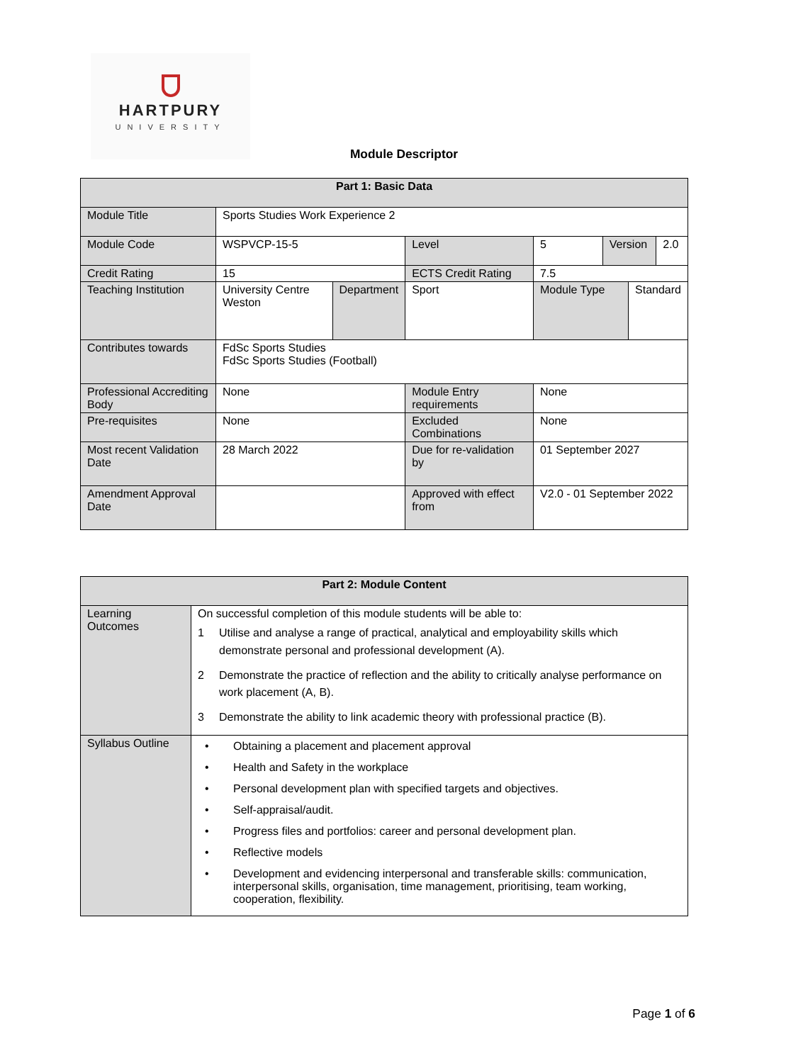HARTPURY
UNIVERSITY
Module Descriptor
| Part 1: Basic Data | | | | | | | |
| --- | --- | --- | --- | --- | --- | --- | --- |
| Module Title | Sports Studies Work Experience 2 | | | | | | |
| Module Code | WSPVCP-15-5 | | Level | 5 | Version | | 2.0 |
| Credit Rating | 15 | | ECTS Credit Rating | 7.5 | | | |
| Teaching Institution | University Centre Weston | Department | Sport | Module Type | | Standard | |
| Contributes towards | FdSc Sports Studies FdSc Sports Studies (Football) | | | | | | |
| Professional Accrediting Body | None | | Module Entry requirements | None | | | |
| Pre-requisites | None | | Excluded Combinations | None | | | |
| Most recent Validation Date | 28 March 2022 | | Due for re-validation by | 01 September 2027 | | | |
| Amendment Approval Date | | | Approved with effect from | V2.0 - 01 September 2022 | | | |
| Part 2: Module Content | |
| --- | --- |
| Learning Outcomes | On successful completion of this module students will be able to: 1 Utilise and analyse a range of practical, analytical and employability skills which demonstrate personal and professional development (A). 2 Demonstrate the practice of reflection and the ability to critically analyse performance on work placement (A, B). 3 Demonstrate the ability to link academic theory with professional practice (B). |
| Syllabus Outline | • Obtaining a placement and placement approval • Health and Safety in the workplace • Personal development plan with specified targets and objectives. • Self-appraisal/audit. • Progress files and portfolios: career and personal development plan. • Reflective models • Development and evidencing interpersonal and transferable skills: communication, interpersonal skills, organisation, time management, prioritising, team working, cooperation, flexibility. |
Page 1 of 6